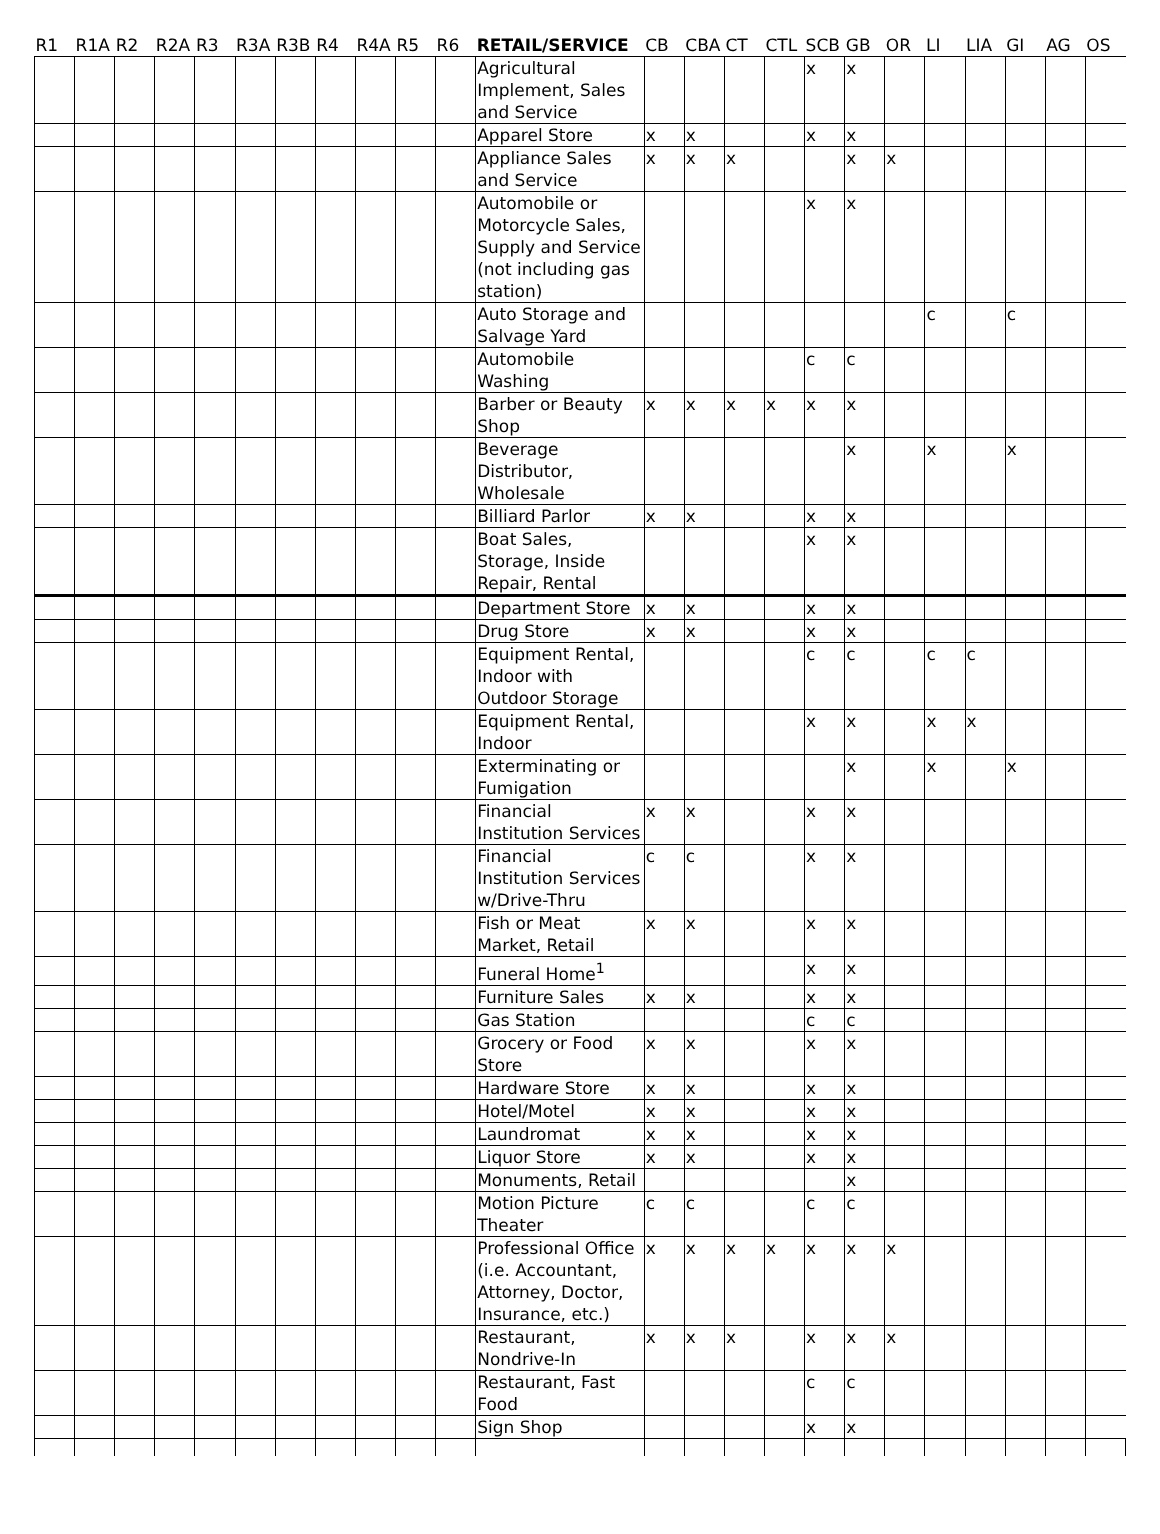| R1 | R1A | R2 | R2A | R3 | R3A | R3B | R4 | R4A | R5 | R6 | RETAIL/SERVICE | CB | CBA | CT | CTL | SCB | GB | OR | LI | LIA | GI | AG | OS |
| --- | --- | --- | --- | --- | --- | --- | --- | --- | --- | --- | --- | --- | --- | --- | --- | --- | --- | --- | --- | --- | --- | --- | --- |
| | | | | | | | | | | | Agricultural Implement, Sales and Service | | | | | x | x | | | | | | |
| | | | | | | | | | | | Apparel Store | x | x | | | x | x | | | | | | |
| | | | | | | | | | | | Appliance Sales and Service | x | x | x | | | x | x | | | | | |
| | | | | | | | | | | | Automobile or Motorcycle Sales, Supply and Service (not including gas station) | | | | | x | x | | | | | | |
| | | | | | | | | | | | Auto Storage and Salvage Yard | | | | | | | | c | | c | | |
| | | | | | | | | | | | Automobile Washing | | | | | c | c | | | | | | |
| | | | | | | | | | | | Barber or Beauty Shop | x | x | x | x | x | x | | | | | | |
| | | | | | | | | | | | Beverage Distributor, Wholesale | | | | | | x | | x | | x | | |
| | | | | | | | | | | | Billiard Parlor | x | x | | | x | x | | | | | | |
| | | | | | | | | | | | Boat Sales, Storage, Inside Repair, Rental | | | | | x | x | | | | | | |
| | | | | | | | | | | | Department Store | x | x | | | x | x | | | | | | |
| | | | | | | | | | | | Drug Store | x | x | | | x | x | | | | | | |
| | | | | | | | | | | | Equipment Rental, Indoor with Outdoor Storage | | | | | c | c | | c | c | | | |
| | | | | | | | | | | | Equipment Rental, Indoor | | | | | x | x | | x | x | | | |
| | | | | | | | | | | | Exterminating or Fumigation | | | | | | x | | x | | x | | |
| | | | | | | | | | | | Financial Institution Services | x | x | | | x | x | | | | | | |
| | | | | | | | | | | | Financial Institution Services w/Drive-Thru | c | c | | | x | x | | | | | | |
| | | | | | | | | | | | Fish or Meat Market, Retail | x | x | | | x | x | | | | | | |
| | | | | | | | | | | | Funeral Home<sup>1</sup> | | | | | x | x | | | | | | |
| | | | | | | | | | | | Furniture Sales | x | x | | | x | x | | | | | | |
| | | | | | | | | | | | Gas Station | | | | | c | c | | | | | | |
| | | | | | | | | | | | Grocery or Food Store | x | x | | | x | x | | | | | | |
| | | | | | | | | | | | Hardware Store | x | x | | | x | x | | | | | | |
| | | | | | | | | | | | Hotel/Motel | x | x | | | x | x | | | | | | |
| | | | | | | | | | | | Laundromat | x | x | | | x | x | | | | | | |
| | | | | | | | | | | | Liquor Store | x | x | | | x | x | | | | | | |
| | | | | | | | | | | | Monuments, Retail | | | | | | x | | | | | | |
| | | | | | | | | | | | Motion Picture Theater | c | c | | | c | c | | | | | | |
| | | | | | | | | | | | Professional Office (i.e. Accountant, Attorney, Doctor, Insurance, etc.) | x | x | x | x | x | x | x | | | | | |
| | | | | | | | | | | | Restaurant, Nondrive-In | x | x | x | | x | x | x | | | | | |
| | | | | | | | | | | | Restaurant, Fast Food | | | | | c | c | | | | | | |
| | | | | | | | | | | | Sign Shop | | | | | x | x | | | | | | |